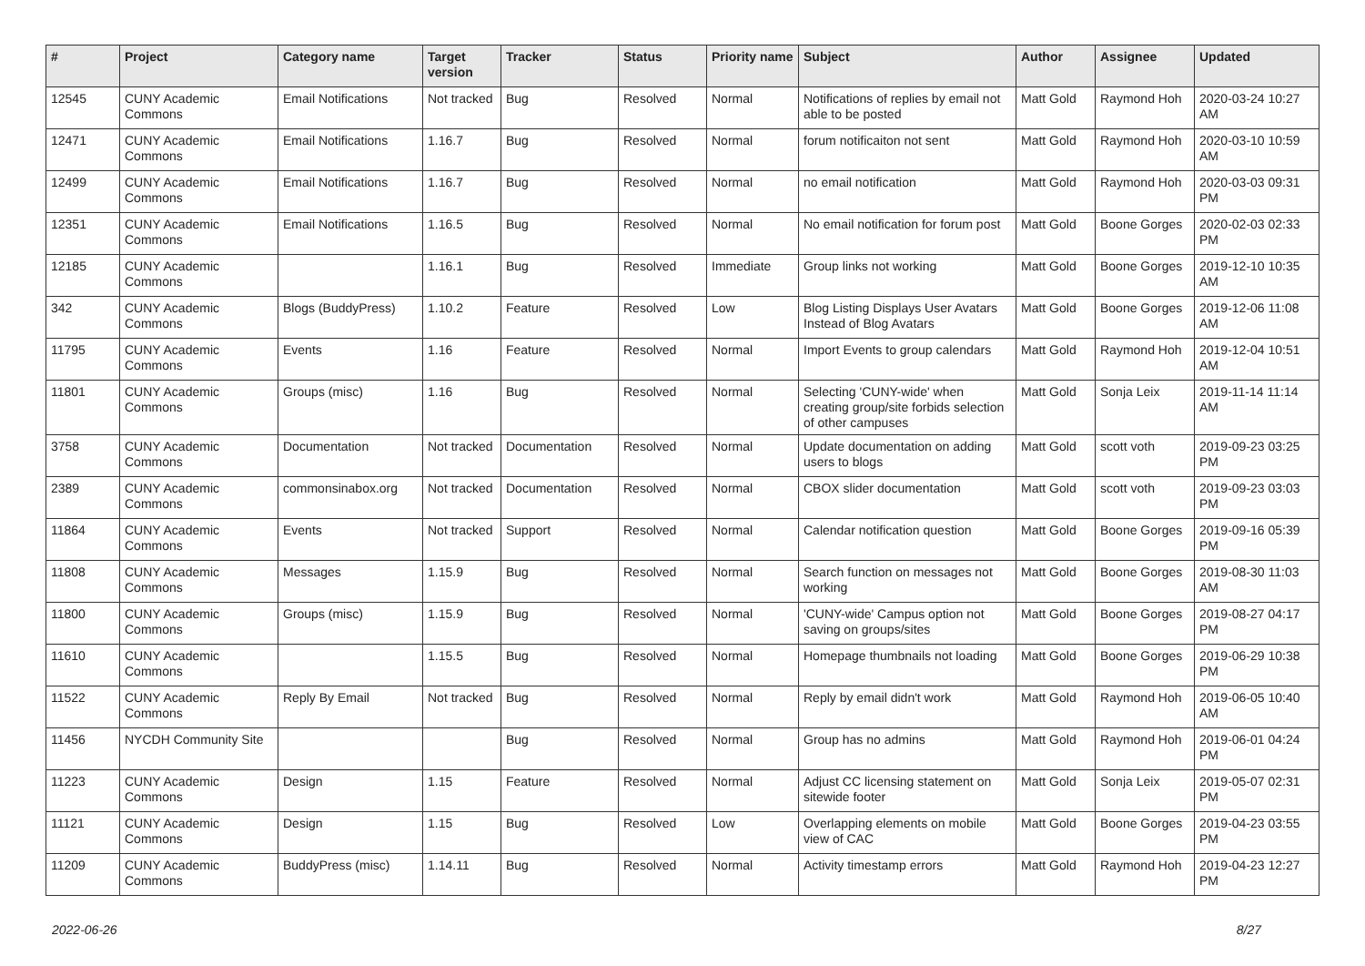| # | Project | Category name | Target version | Tracker | Status | Priority name | Subject | Author | Assignee | Updated |
| --- | --- | --- | --- | --- | --- | --- | --- | --- | --- | --- |
| 12545 | CUNY Academic Commons | Email Notifications | Not tracked | Bug | Resolved | Normal | Notifications of replies by email not able to be posted | Matt Gold | Raymond Hoh | 2020-03-24 10:27 AM |
| 12471 | CUNY Academic Commons | Email Notifications | 1.16.7 | Bug | Resolved | Normal | forum notificaiton not sent | Matt Gold | Raymond Hoh | 2020-03-10 10:59 AM |
| 12499 | CUNY Academic Commons | Email Notifications | 1.16.7 | Bug | Resolved | Normal | no email notification | Matt Gold | Raymond Hoh | 2020-03-03 09:31 PM |
| 12351 | CUNY Academic Commons | Email Notifications | 1.16.5 | Bug | Resolved | Normal | No email notification for forum post | Matt Gold | Boone Gorges | 2020-02-03 02:33 PM |
| 12185 | CUNY Academic Commons | | 1.16.1 | Bug | Resolved | Immediate | Group links not working | Matt Gold | Boone Gorges | 2019-12-10 10:35 AM |
| 342 | CUNY Academic Commons | Blogs (BuddyPress) | 1.10.2 | Feature | Resolved | Low | Blog Listing Displays User Avatars Instead of Blog Avatars | Matt Gold | Boone Gorges | 2019-12-06 11:08 AM |
| 11795 | CUNY Academic Commons | Events | 1.16 | Feature | Resolved | Normal | Import Events to group calendars | Matt Gold | Raymond Hoh | 2019-12-04 10:51 AM |
| 11801 | CUNY Academic Commons | Groups (misc) | 1.16 | Bug | Resolved | Normal | Selecting 'CUNY-wide' when creating group/site forbids selection of other campuses | Matt Gold | Sonja Leix | 2019-11-14 11:14 AM |
| 3758 | CUNY Academic Commons | Documentation | Not tracked | Documentation | Resolved | Normal | Update documentation on adding users to blogs | Matt Gold | scott voth | 2019-09-23 03:25 PM |
| 2389 | CUNY Academic Commons | commonsinabox.org | Not tracked | Documentation | Resolved | Normal | CBOX slider documentation | Matt Gold | scott voth | 2019-09-23 03:03 PM |
| 11864 | CUNY Academic Commons | Events | Not tracked | Support | Resolved | Normal | Calendar notification question | Matt Gold | Boone Gorges | 2019-09-16 05:39 PM |
| 11808 | CUNY Academic Commons | Messages | 1.15.9 | Bug | Resolved | Normal | Search function on messages not working | Matt Gold | Boone Gorges | 2019-08-30 11:03 AM |
| 11800 | CUNY Academic Commons | Groups (misc) | 1.15.9 | Bug | Resolved | Normal | 'CUNY-wide' Campus option not saving on groups/sites | Matt Gold | Boone Gorges | 2019-08-27 04:17 PM |
| 11610 | CUNY Academic Commons | | 1.15.5 | Bug | Resolved | Normal | Homepage thumbnails not loading | Matt Gold | Boone Gorges | 2019-06-29 10:38 PM |
| 11522 | CUNY Academic Commons | Reply By Email | Not tracked | Bug | Resolved | Normal | Reply by email didn't work | Matt Gold | Raymond Hoh | 2019-06-05 10:40 AM |
| 11456 | NYCDH Community Site | | | Bug | Resolved | Normal | Group has no admins | Matt Gold | Raymond Hoh | 2019-06-01 04:24 PM |
| 11223 | CUNY Academic Commons | Design | 1.15 | Feature | Resolved | Normal | Adjust CC licensing statement on sitewide footer | Matt Gold | Sonja Leix | 2019-05-07 02:31 PM |
| 11121 | CUNY Academic Commons | Design | 1.15 | Bug | Resolved | Low | Overlapping elements on mobile view of CAC | Matt Gold | Boone Gorges | 2019-04-23 03:55 PM |
| 11209 | CUNY Academic Commons | BuddyPress (misc) | 1.14.11 | Bug | Resolved | Normal | Activity timestamp errors | Matt Gold | Raymond Hoh | 2019-04-23 12:27 PM |
2022-06-26 8/27